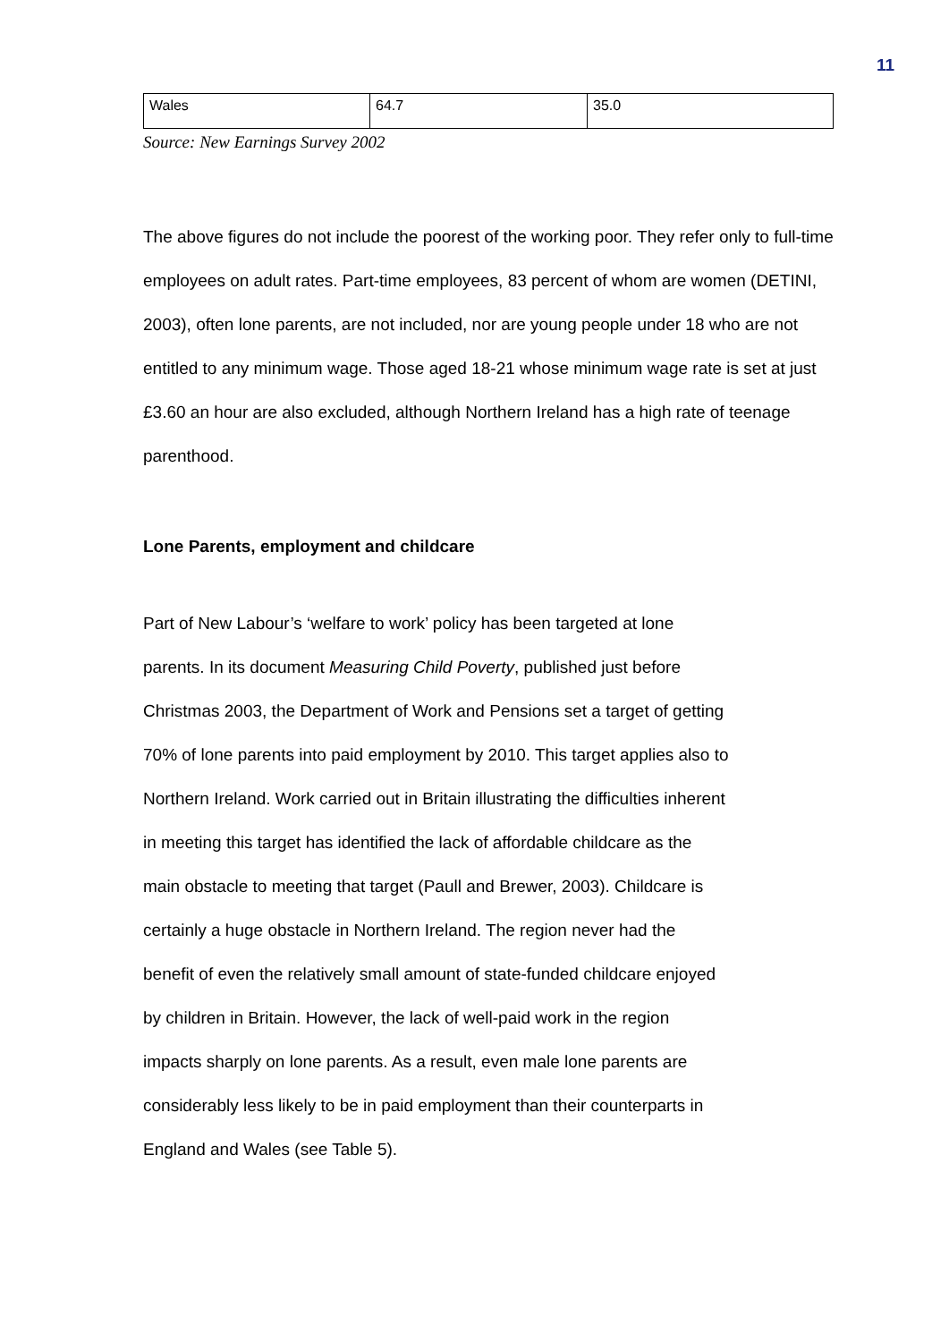11
| Wales | 64.7 | 35.0 |
Source: New Earnings Survey 2002
The above figures do not include the poorest of the working poor. They refer only to full-time employees on adult rates. Part-time employees, 83 percent of whom are women (DETINI, 2003), often lone parents, are not included, nor are young people under 18 who are not entitled to any minimum wage. Those aged 18-21 whose minimum wage rate is set at just £3.60 an hour are also excluded, although Northern Ireland has a high rate of teenage parenthood.
Lone Parents, employment and childcare
Part of New Labour’s ‘welfare to work’ policy has been targeted at lone
parents. In its document Measuring Child Poverty, published just before
Christmas 2003, the Department of Work and Pensions set a target of getting
70% of lone parents into paid employment by 2010. This target applies also to
Northern Ireland. Work carried out in Britain illustrating the difficulties inherent
in meeting this target has identified the lack of affordable childcare as the
main obstacle to meeting that target (Paull and Brewer, 2003). Childcare is
certainly a huge obstacle in Northern Ireland. The region never had the
benefit of even the relatively small amount of state-funded childcare enjoyed
by children in Britain. However, the lack of well-paid work in the region
impacts sharply on lone parents. As a result, even male lone parents are
considerably less likely to be in paid employment than their counterparts in
England and Wales (see Table 5).